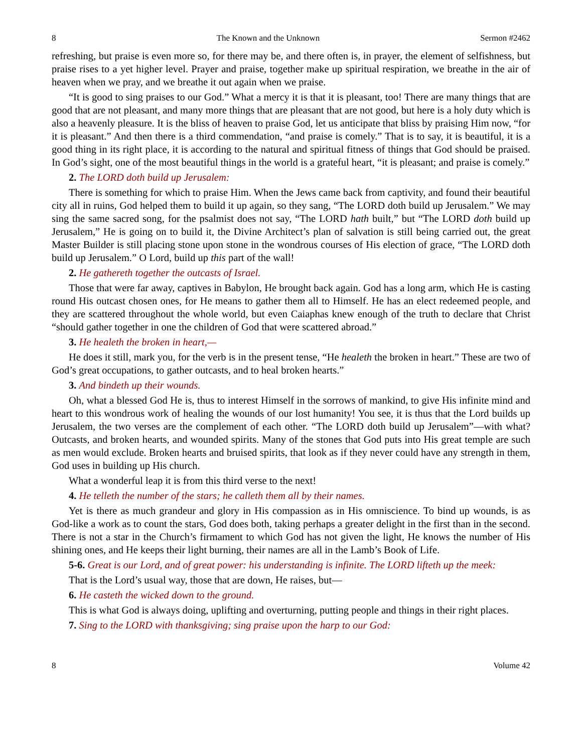8 The Known and the Unknown Sermon #2462
refreshing, but praise is even more so, for there may be, and there often is, in prayer, the element of selfishness, but praise rises to a yet higher level. Prayer and praise, together make up spiritual respiration, we breathe in the air of heaven when we pray, and we breathe it out again when we praise.
“It is good to sing praises to our God.” What a mercy it is that it is pleasant, too! There are many things that are good that are not pleasant, and many more things that are pleasant that are not good, but here is a holy duty which is also a heavenly pleasure. It is the bliss of heaven to praise God, let us anticipate that bliss by praising Him now, “for it is pleasant.” And then there is a third commendation, “and praise is comely.” That is to say, it is beautiful, it is a good thing in its right place, it is according to the natural and spiritual fitness of things that God should be praised. In God’s sight, one of the most beautiful things in the world is a grateful heart, “it is pleasant; and praise is comely.”
2. The LORD doth build up Jerusalem:
There is something for which to praise Him. When the Jews came back from captivity, and found their beautiful city all in ruins, God helped them to build it up again, so they sang, “The LORD doth build up Jerusalem.” We may sing the same sacred song, for the psalmist does not say, “The LORD hath built,” but “The LORD doth build up Jerusalem,” He is going on to build it, the Divine Architect’s plan of salvation is still being carried out, the great Master Builder is still placing stone upon stone in the wondrous courses of His election of grace, “The LORD doth build up Jerusalem.” O Lord, build up this part of the wall!
2. He gathereth together the outcasts of Israel.
Those that were far away, captives in Babylon, He brought back again. God has a long arm, which He is casting round His outcast chosen ones, for He means to gather them all to Himself. He has an elect redeemed people, and they are scattered throughout the whole world, but even Caiaphas knew enough of the truth to declare that Christ “should gather together in one the children of God that were scattered abroad.”
3. He healeth the broken in heart,—
He does it still, mark you, for the verb is in the present tense, “He healeth the broken in heart.” These are two of God’s great occupations, to gather outcasts, and to heal broken hearts.”
3. And bindeth up their wounds.
Oh, what a blessed God He is, thus to interest Himself in the sorrows of mankind, to give His infinite mind and heart to this wondrous work of healing the wounds of our lost humanity! You see, it is thus that the Lord builds up Jerusalem, the two verses are the complement of each other. “The LORD doth build up Jerusalem”—with what? Outcasts, and broken hearts, and wounded spirits. Many of the stones that God puts into His great temple are such as men would exclude. Broken hearts and bruised spirits, that look as if they never could have any strength in them, God uses in building up His church.
What a wonderful leap it is from this third verse to the next!
4. He telleth the number of the stars; he calleth them all by their names.
Yet is there as much grandeur and glory in His compassion as in His omniscience. To bind up wounds, is as God-like a work as to count the stars, God does both, taking perhaps a greater delight in the first than in the second. There is not a star in the Church’s firmament to which God has not given the light, He knows the number of His shining ones, and He keeps their light burning, their names are all in the Lamb’s Book of Life.
5-6. Great is our Lord, and of great power: his understanding is infinite. The LORD lifteth up the meek:
That is the Lord’s usual way, those that are down, He raises, but—
6. He casteth the wicked down to the ground.
This is what God is always doing, uplifting and overturning, putting people and things in their right places.
7. Sing to the LORD with thanksgiving; sing praise upon the harp to our God:
8 Volume 42